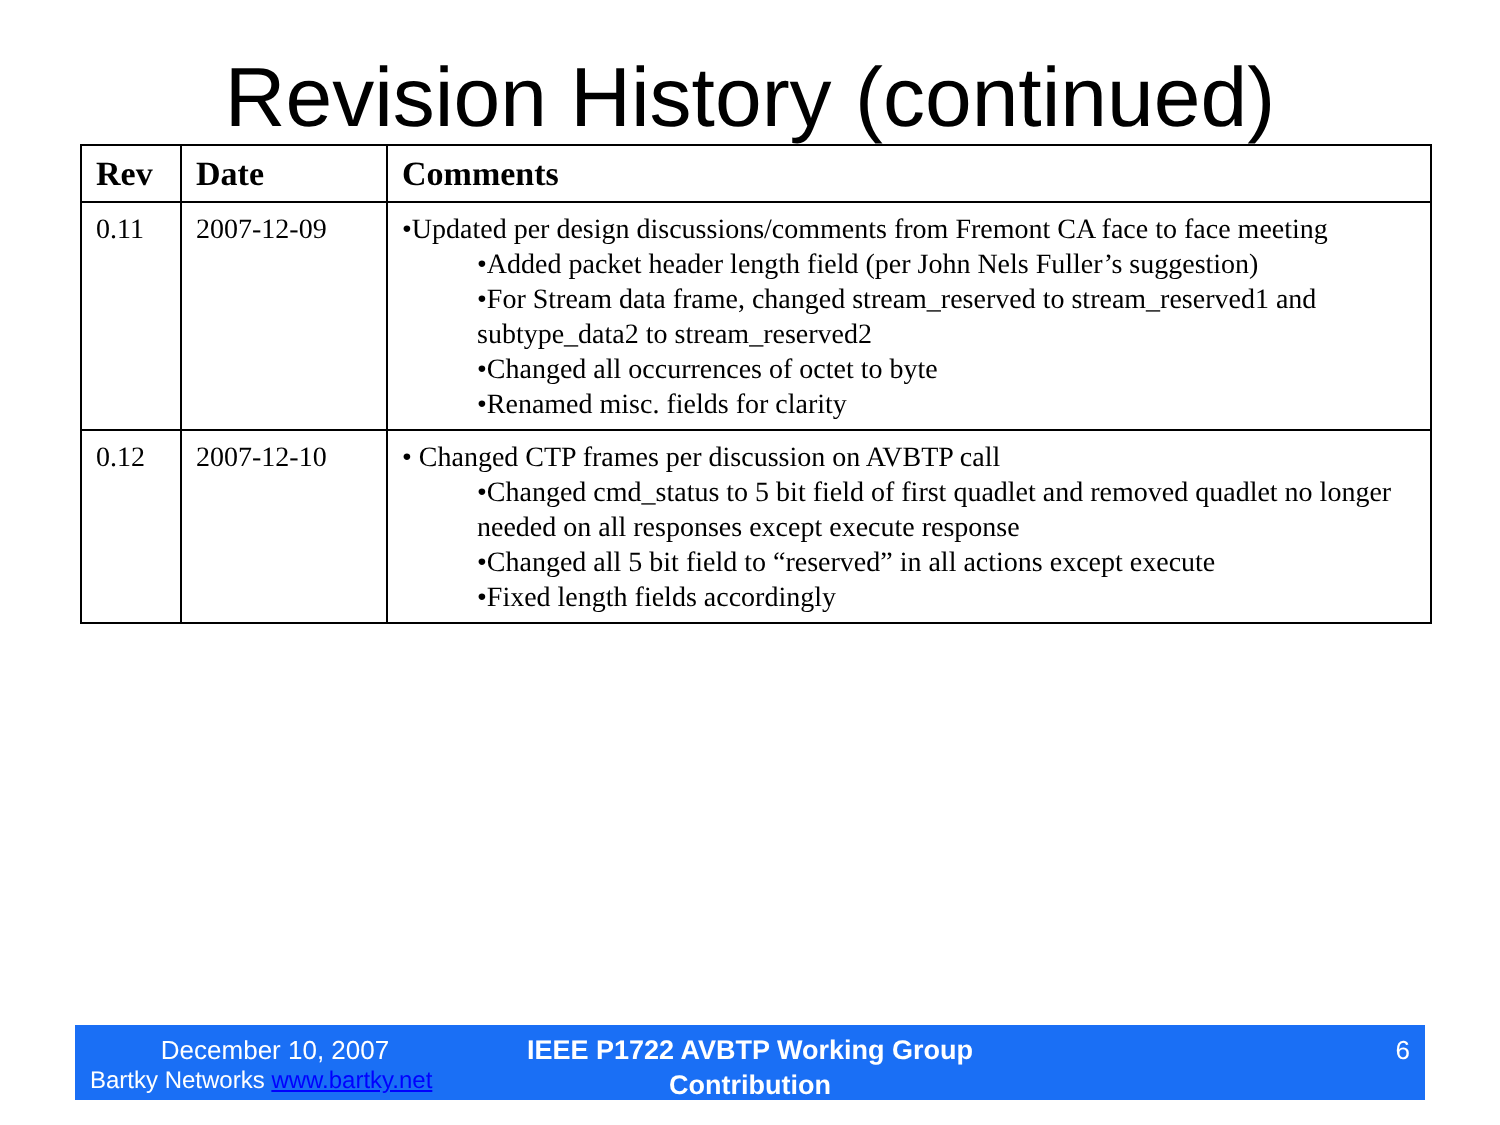Revision History (continued)
| Rev | Date | Comments |
| --- | --- | --- |
| 0.11 | 2007-12-09 | •Updated per design discussions/comments from Fremont CA face to face meeting •Added packet header length field (per John Nels Fuller’s suggestion) •For Stream data frame, changed stream_reserved to stream_reserved1 and subtype_data2 to stream_reserved2 •Changed all occurrences of octet to byte •Renamed misc. fields for clarity |
| 0.12 | 2007-12-10 | • Changed CTP frames per discussion on AVBTP call •Changed cmd_status to 5 bit field of first quadlet and removed quadlet no longer needed on all responses except execute response •Changed all 5 bit field to “reserved” in all actions except execute •Fixed length fields accordingly |
December 10, 2007
Bartky Networks www.bartky.net
IEEE P1722 AVBTP Working Group
Contribution
6